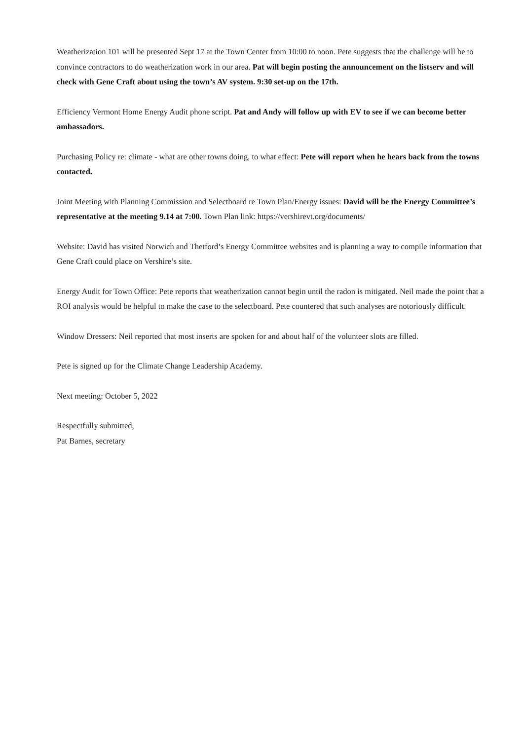Weatherization 101 will be presented Sept 17 at the Town Center from 10:00 to noon. Pete suggests that the challenge will be to convince contractors to do weatherization work in our area. Pat will begin posting the announcement on the listserv and will check with Gene Craft about using the town’s AV system. 9:30 set-up on the 17th.
Efficiency Vermont Home Energy Audit phone script. Pat and Andy will follow up with EV to see if we can become better ambassadors.
Purchasing Policy re: climate - what are other towns doing, to what effect: Pete will report when he hears back from the towns contacted.
Joint Meeting with Planning Commission and Selectboard re Town Plan/Energy issues: David will be the Energy Committee’s representative at the meeting 9.14 at 7:00. Town Plan link: https://vershirevt.org/documents/
Website: David has visited Norwich and Thetford’s Energy Committee websites and is planning a way to compile information that Gene Craft could place on Vershire’s site.
Energy Audit for Town Office: Pete reports that weatherization cannot begin until the radon is mitigated. Neil made the point that a ROI analysis would be helpful to make the case to the selectboard. Pete countered that such analyses are notoriously difficult.
Window Dressers: Neil reported that most inserts are spoken for and about half of the volunteer slots are filled.
Pete is signed up for the Climate Change Leadership Academy.
Next meeting: October 5, 2022
Respectfully submitted,
Pat Barnes, secretary